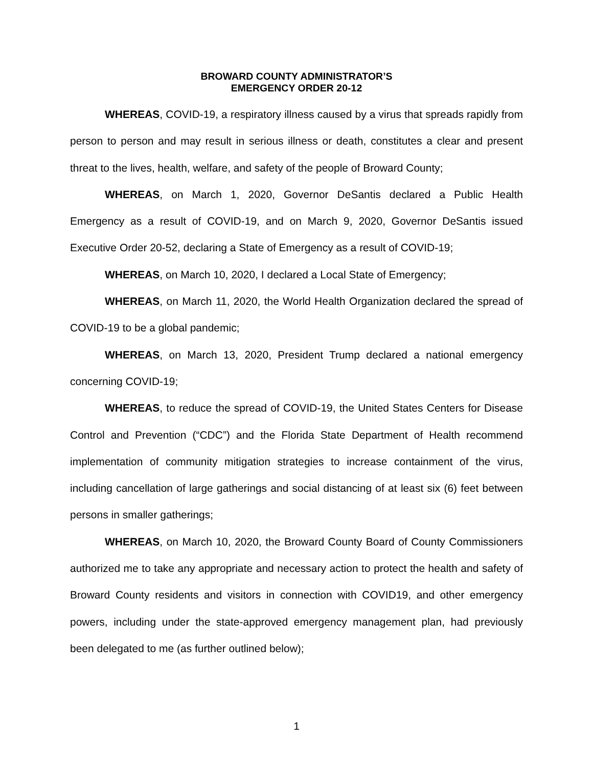BROWARD COUNTY ADMINISTRATOR’S
EMERGENCY ORDER 20-12
WHEREAS, COVID-19, a respiratory illness caused by a virus that spreads rapidly from person to person and may result in serious illness or death, constitutes a clear and present threat to the lives, health, welfare, and safety of the people of Broward County;
WHEREAS, on March 1, 2020, Governor DeSantis declared a Public Health Emergency as a result of COVID-19, and on March 9, 2020, Governor DeSantis issued Executive Order 20-52, declaring a State of Emergency as a result of COVID-19;
WHEREAS, on March 10, 2020, I declared a Local State of Emergency;
WHEREAS, on March 11, 2020, the World Health Organization declared the spread of COVID-19 to be a global pandemic;
WHEREAS, on March 13, 2020, President Trump declared a national emergency concerning COVID-19;
WHEREAS, to reduce the spread of COVID-19, the United States Centers for Disease Control and Prevention (“CDC”) and the Florida State Department of Health recommend implementation of community mitigation strategies to increase containment of the virus, including cancellation of large gatherings and social distancing of at least six (6) feet between persons in smaller gatherings;
WHEREAS, on March 10, 2020, the Broward County Board of County Commissioners authorized me to take any appropriate and necessary action to protect the health and safety of Broward County residents and visitors in connection with COVID19, and other emergency powers, including under the state-approved emergency management plan, had previously been delegated to me (as further outlined below);
1